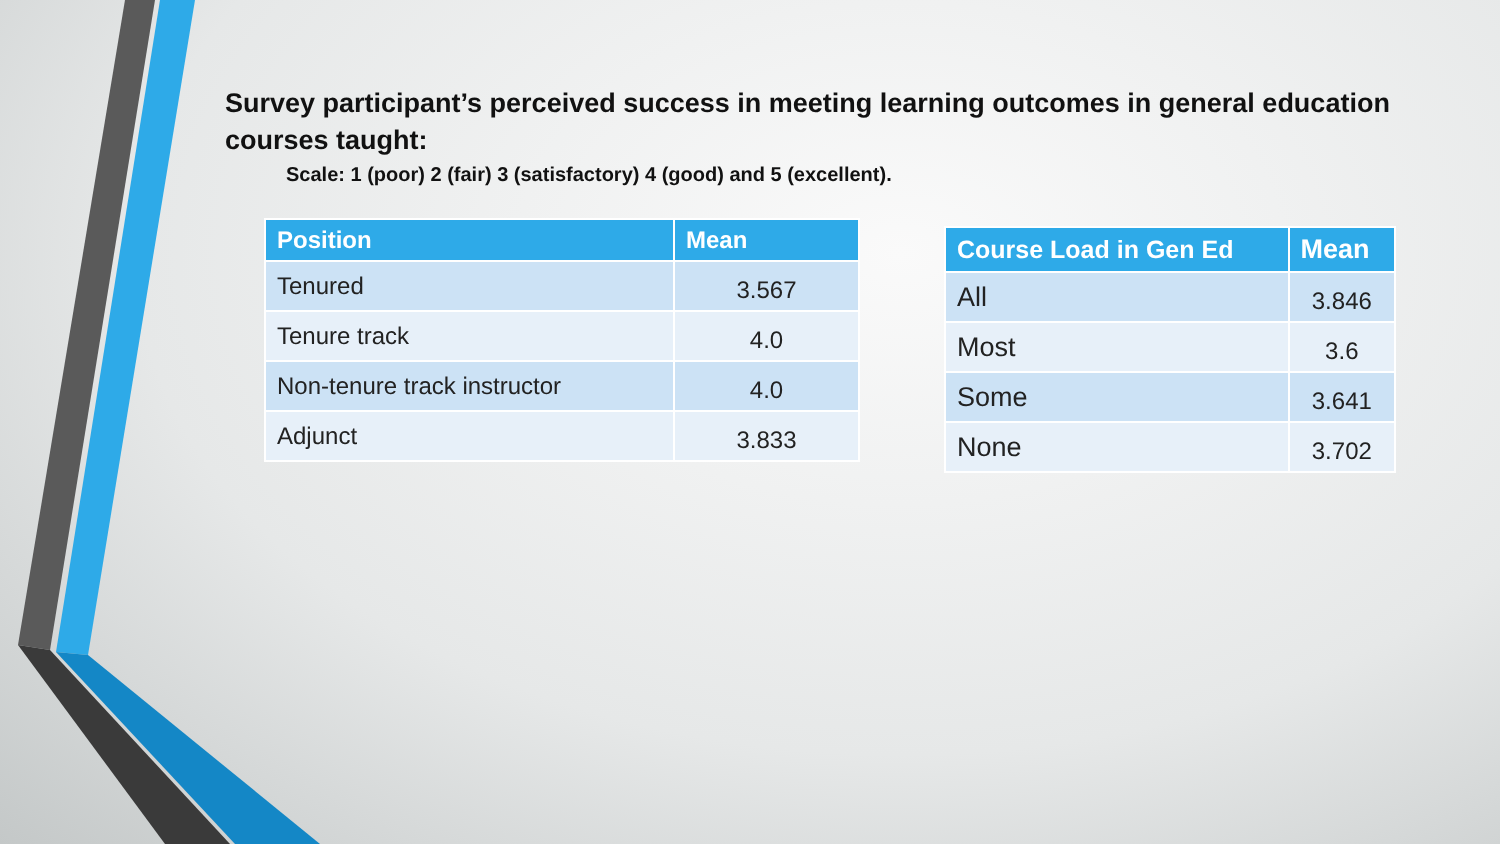Survey participant’s perceived success in meeting learning outcomes in general education courses taught:
Scale: 1 (poor) 2 (fair) 3 (satisfactory) 4 (good) and 5 (excellent).
| Position | Mean |
| --- | --- |
| Tenured | 3.567 |
| Tenure track | 4.0 |
| Non-tenure track instructor | 4.0 |
| Adjunct | 3.833 |
| Course Load in Gen Ed | Mean |
| --- | --- |
| All | 3.846 |
| Most | 3.6 |
| Some | 3.641 |
| None | 3.702 |